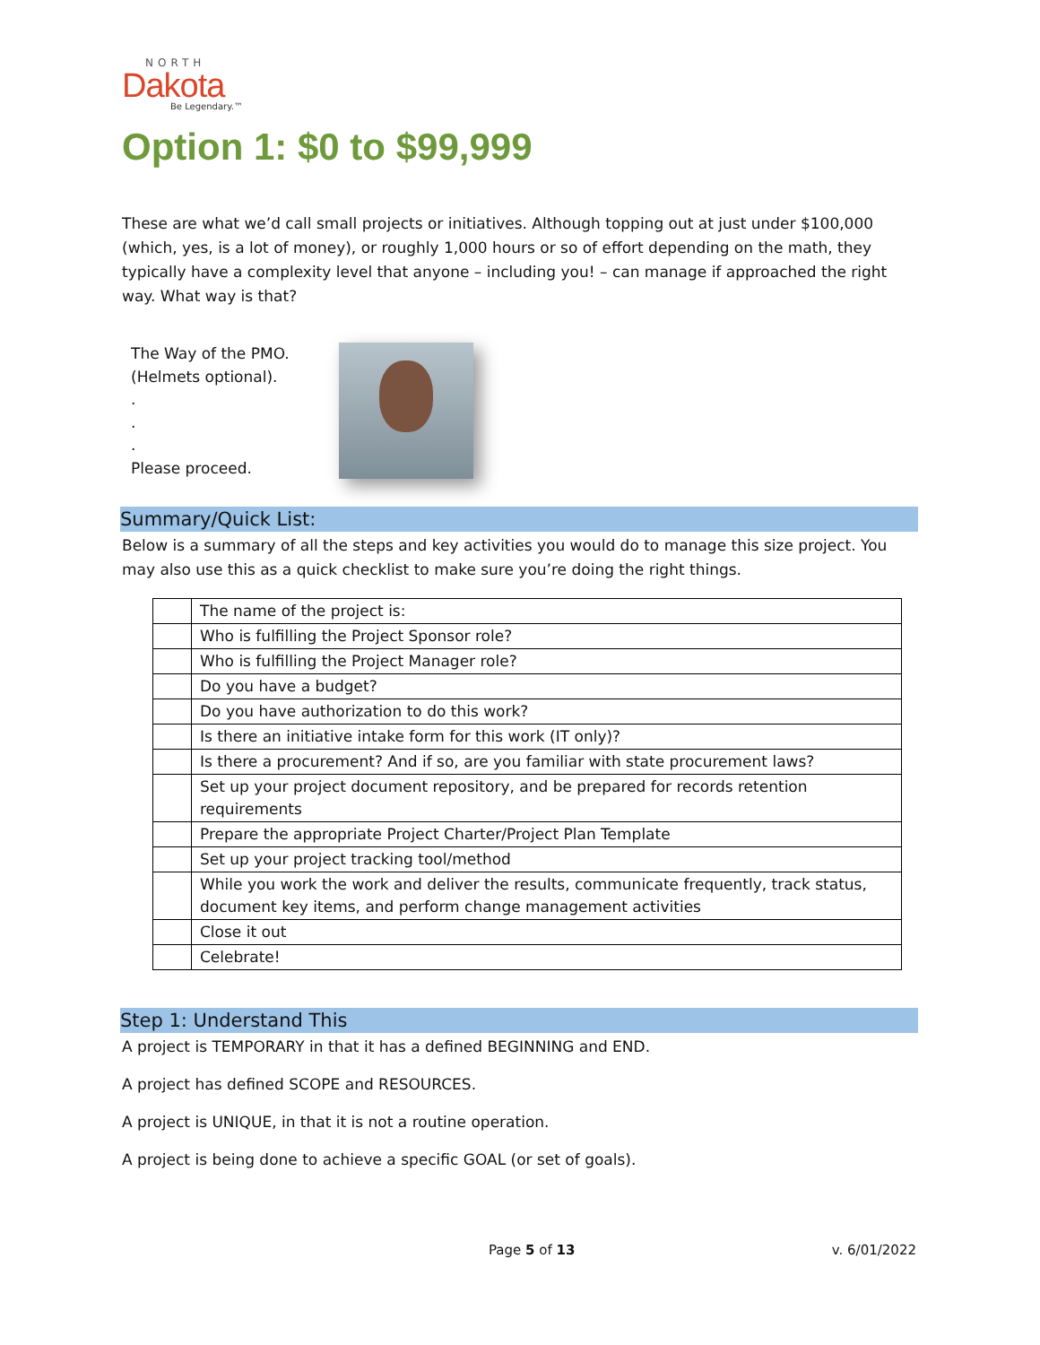NORTH
Dakota
Be Legendary.™
Option 1: $0 to $99,999
These are what we’d call small projects or initiatives. Although topping out at just under $100,000 (which, yes, is a lot of money), or roughly 1,000 hours or so of effort depending on the math, they typically have a complexity level that anyone – including you! – can manage if approached the right way. What way is that?
The Way of the PMO.
(Helmets optional).
.
.
.
Please proceed.
Summary/Quick List:
Below is a summary of all the steps and key activities you would do to manage this size project. You may also use this as a quick checklist to make sure you’re doing the right things.
| | The name of the project is: |
| | Who is fulfilling the Project Sponsor role? |
| | Who is fulfilling the Project Manager role? |
| | Do you have a budget? |
| | Do you have authorization to do this work? |
| | Is there an initiative intake form for this work (IT only)? |
| | Is there a procurement? And if so, are you familiar with state procurement laws? |
| | Set up your project document repository, and be prepared for records retention requirements |
| | Prepare the appropriate Project Charter/Project Plan Template |
| | Set up your project tracking tool/method |
| | While you work the work and deliver the results, communicate frequently, track status, document key items, and perform change management activities |
| | Close it out |
| | Celebrate! |
Step 1: Understand This
A project is TEMPORARY in that it has a defined BEGINNING and END.
A project has defined SCOPE and RESOURCES.
A project is UNIQUE, in that it is not a routine operation.
A project is being done to achieve a specific GOAL (or set of goals).
Page 5 of 13 v. 6/01/2022